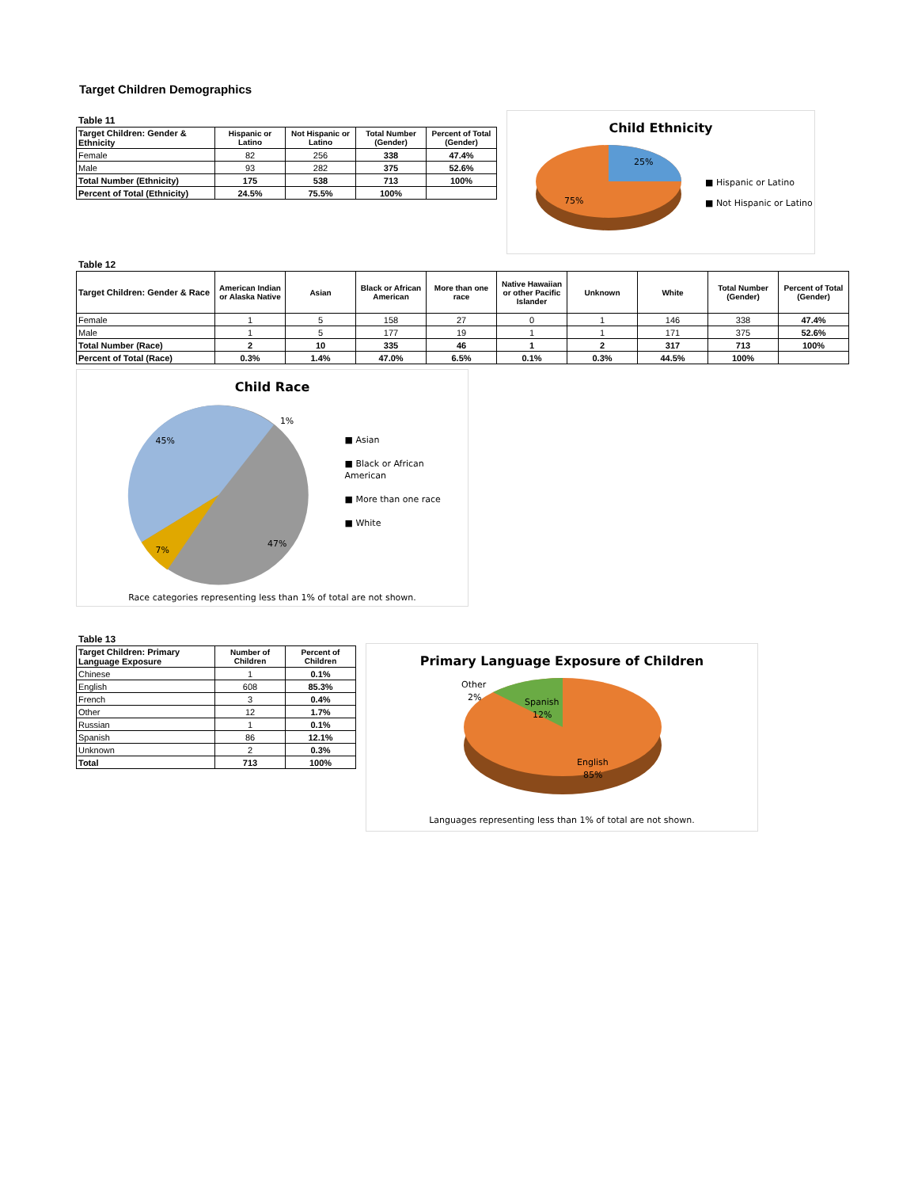Target Children Demographics
Table 11
| Target Children: Gender & Ethnicity | Hispanic or Latino | Not Hispanic or Latino | Total Number (Gender) | Percent of Total (Gender) |
| --- | --- | --- | --- | --- |
| Female | 82 | 256 | 338 | 47.4% |
| Male | 93 | 282 | 375 | 52.6% |
| Total Number (Ethnicity) | 175 | 538 | 713 | 100% |
| Percent of Total (Ethnicity) | 24.5% | 75.5% | 100% | |
Child Ethnicity
25%
75%
■ Hispanic or Latino
■ Not Hispanic or Latino
Table 12
| Target Children: Gender & Race | American Indian or Alaska Native | Asian | Black or African American | More than one race | Native Hawaiian or other Pacific Islander | Unknown | White | Total Number (Gender) | Percent of Total (Gender) |
| --- | --- | --- | --- | --- | --- | --- | --- | --- | --- |
| Female | 1 | 5 | 158 | 27 | 0 | 1 | 146 | 338 | 47.4% |
| Male | 1 | 5 | 177 | 19 | 1 | 1 | 171 | 375 | 52.6% |
| Total Number (Race) | 2 | 10 | 335 | 46 | 1 | 2 | 317 | 713 | 100% |
| Percent of Total (Race) | 0.3% | 1.4% | 47.0% | 6.5% | 0.1% | 0.3% | 44.5% | 100% | |
Child Race
45%
1%
7%
47%
■ Asian
■ Black or African American
■ More than one race
■ White
Race categories representing less than 1% of total are not shown.
Table 13
| Target Children: Primary Language Exposure | Number of Children | Percent of Children |
| --- | --- | --- |
| Chinese | 1 | 0.1% |
| English | 608 | 85.3% |
| French | 3 | 0.4% |
| Other | 12 | 1.7% |
| Russian | 1 | 0.1% |
| Spanish | 86 | 12.1% |
| Unknown | 2 | 0.3% |
| Total | 713 | 100% |
Primary Language Exposure of Children
Other
2%
Spanish
12%
English
85%
Languages representing less than 1% of total are not shown.